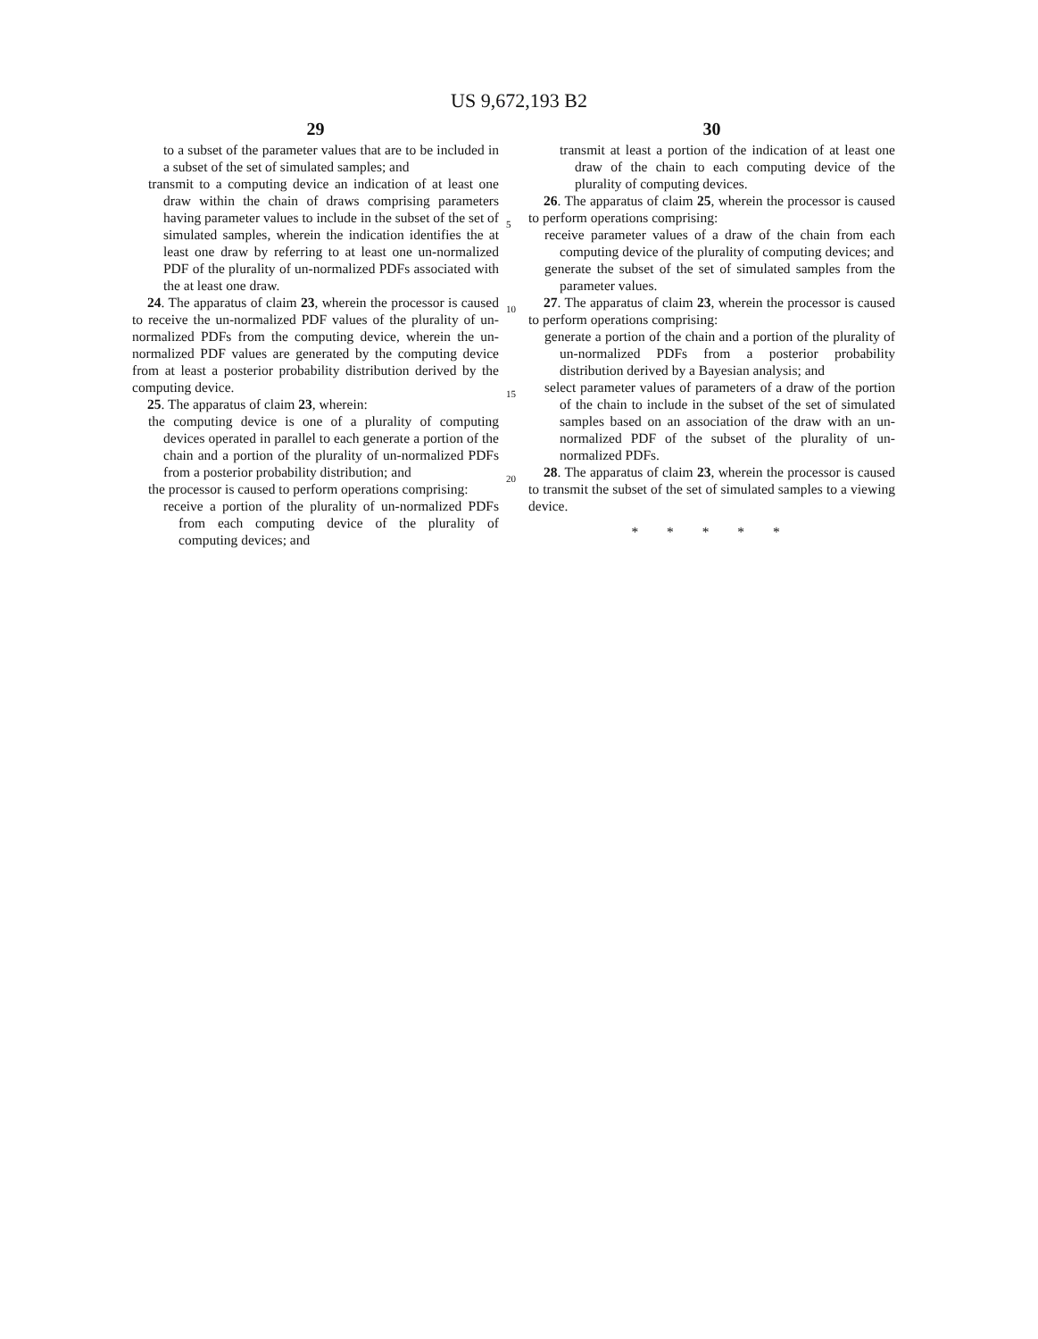US 9,672,193 B2
29
to a subset of the parameter values that are to be included in a subset of the set of simulated samples; and
transmit to a computing device an indication of at least one draw within the chain of draws comprising parameters having parameter values to include in the subset of the set of simulated samples, wherein the indication identifies the at least one draw by referring to at least one un-normalized PDF of the plurality of un-normalized PDFs associated with the at least one draw.
24. The apparatus of claim 23, wherein the processor is caused to receive the un-normalized PDF values of the plurality of un-normalized PDFs from the computing device, wherein the un-normalized PDF values are generated by the computing device from at least a posterior probability distribution derived by the computing device.
25. The apparatus of claim 23, wherein:
the computing device is one of a plurality of computing devices operated in parallel to each generate a portion of the chain and a portion of the plurality of un-normalized PDFs from a posterior probability distribution; and
the processor is caused to perform operations comprising:
receive a portion of the plurality of un-normalized PDFs from each computing device of the plurality of computing devices; and
5
10
15
20
30
transmit at least a portion of the indication of at least one draw of the chain to each computing device of the plurality of computing devices.
26. The apparatus of claim 25, wherein the processor is caused to perform operations comprising:
receive parameter values of a draw of the chain from each computing device of the plurality of computing devices; and
generate the subset of the set of simulated samples from the parameter values.
27. The apparatus of claim 23, wherein the processor is caused to perform operations comprising:
generate a portion of the chain and a portion of the plurality of un-normalized PDFs from a posterior probability distribution derived by a Bayesian analysis; and
select parameter values of parameters of a draw of the portion of the chain to include in the subset of the set of simulated samples based on an association of the draw with an un-normalized PDF of the subset of the plurality of un-normalized PDFs.
28. The apparatus of claim 23, wherein the processor is caused to transmit the subset of the set of simulated samples to a viewing device.
* * * * *